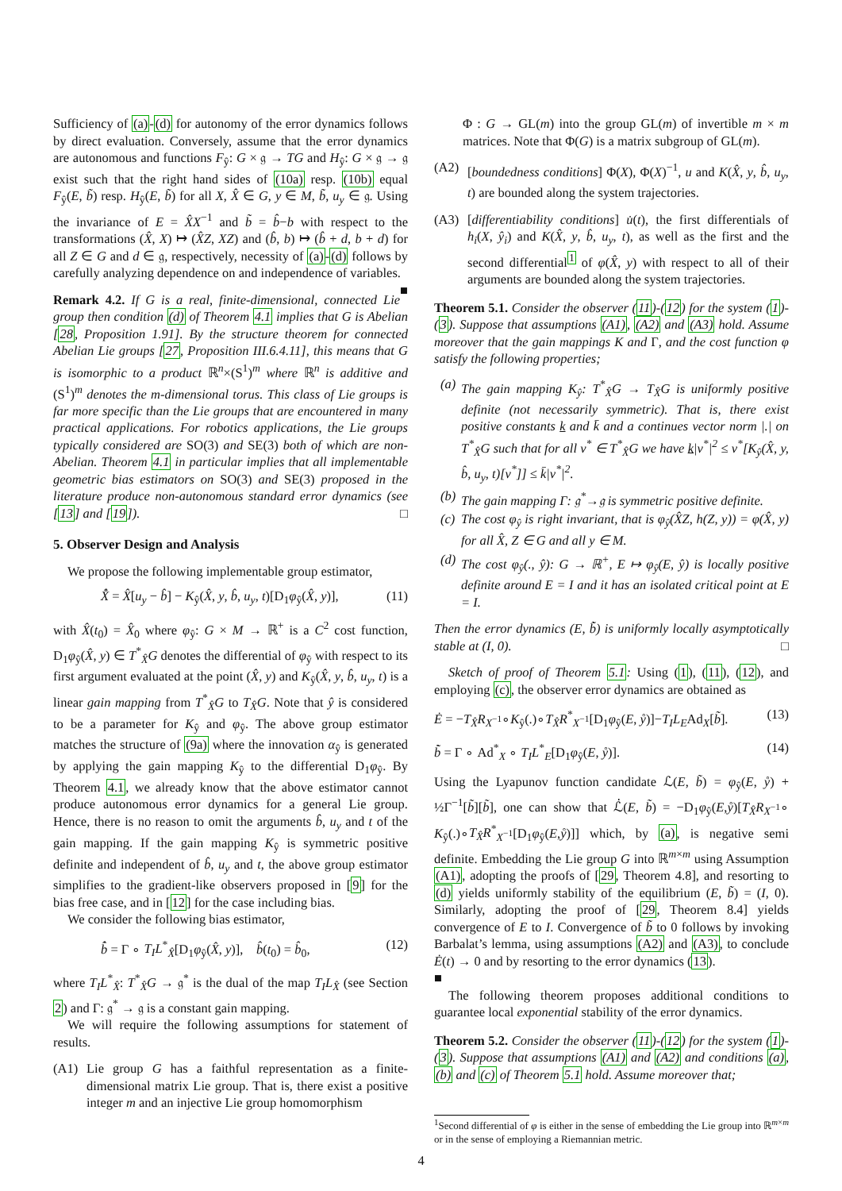Sufficiency of (a)-(d) for autonomy of the error dynamics follows by direct evaluation. Conversely, assume that the error dynamics are autonomous and functions F<sub>ŷ</sub>: G × 𝔤 → TG and H<sub>ŷ</sub>: G × 𝔤 → 𝔤 exist such that the right hand sides of (10a) resp. (10b) equal F<sub>ŷ</sub>(E, b̃) resp. H<sub>ŷ</sub>(E, b̃) for all X, X̂ ∈ G, y ∈ M, b̃, u<sub>y</sub> ∈ 𝔤. Using the invariance of E = X̂X<sup>−1</sup> and b̃ = b̂−b with respect to the transformations (X̂, X) ↦ (X̂Z, XZ) and (b̂, b) ↦ (b̂ + d, b + d) for all Z ∈ G and d ∈ 𝔤, respectively, necessity of (a)-(d) follows by carefully analyzing dependence on and independence of variables. ■
Remark 4.2. If G is a real, finite-dimensional, connected Lie group then condition (d) of Theorem 4.1 implies that G is Abelian [28, Proposition 1.91]. By the structure theorem for connected Abelian Lie groups [27, Proposition III.6.4.11], this means that G is isomorphic to a product ℝ<sup>n</sup>×(S<sup>1</sup>)<sup>m</sup> where ℝ<sup>n</sup> is additive and (S<sup>1</sup>)<sup>m</sup> denotes the m-dimensional torus. This class of Lie groups is far more specific than the Lie groups that are encountered in many practical applications. For robotics applications, the Lie groups typically considered are SO(3) and SE(3) both of which are non-Abelian. Theorem 4.1 in particular implies that all implementable geometric bias estimators on SO(3) and SE(3) proposed in the literature produce non-autonomous standard error dynamics (see [13] and [19]). □
5. Observer Design and Analysis
We propose the following implementable group estimator,
X̂̇ = X̂[u<sub>y</sub> − b̂] − K<sub>ŷ</sub>(X̂, y, b̂, u<sub>y</sub>, t)[D<sub>1</sub>φ<sub>ŷ</sub>(X̂, y)], (11)
with X̂(t<sub>0</sub>) = X̂<sub>0</sub> where φ<sub>ŷ</sub>: G × M → ℝ<sup>+</sup> is a C<sup>2</sup> cost function, D<sub>1</sub>φ<sub>ŷ</sub>(X̂, y) ∈ T<sup>*</sup><sub>X̂</sub>G denotes the differential of φ<sub>ŷ</sub> with respect to its first argument evaluated at the point (X̂, y) and K<sub>ŷ</sub>(X̂, y, b̂, u<sub>y</sub>, t) is a linear gain mapping from T<sup>*</sup><sub>X̂</sub>G to T<sub>X̂</sub>G. Note that ŷ is considered to be a parameter for K<sub>ŷ</sub> and φ<sub>ŷ</sub>. The above group estimator matches the structure of (9a) where the innovation α<sub>ŷ</sub> is generated by applying the gain mapping K<sub>ŷ</sub> to the differential D<sub>1</sub>φ<sub>ŷ</sub>. By Theorem 4.1, we already know that the above estimator cannot produce autonomous error dynamics for a general Lie group. Hence, there is no reason to omit the arguments b̂, u<sub>y</sub> and t of the gain mapping. If the gain mapping K<sub>ŷ</sub> is symmetric positive definite and independent of b̂, u<sub>y</sub> and t, the above group estimator simplifies to the gradient-like observers proposed in [9] for the bias free case, and in [12] for the case including bias.
We consider the following bias estimator,
b̂̇ = Γ ∘ T<sub>I</sub>L<sup>*</sup><sub>X̂</sub>[D<sub>1</sub>φ<sub>ŷ</sub>(X̂, y)], b̂(t<sub>0</sub>) = b̂<sub>0</sub>, (12)
where T<sub>I</sub>L<sup>*</sup><sub>X̂</sub>: T<sup>*</sup><sub>X̂</sub>G → 𝔤<sup>*</sup> is the dual of the map T<sub>I</sub>L<sub>X̂</sub> (see Section 2) and Γ: 𝔤<sup>*</sup> → 𝔤 is a constant gain mapping.
We will require the following assumptions for statement of results.
(A1) Lie group G has a faithful representation as a finite-dimensional matrix Lie group. That is, there exist a positive integer m and an injective Lie group homomorphism
Φ : G → GL(m) into the group GL(m) of invertible m × m matrices. Note that Φ(G) is a matrix subgroup of GL(m).
(A2) [boundedness conditions] Φ(X), Φ(X)<sup>−1</sup>, u and K(X̂, y, b̂, u<sub>y</sub>, t) are bounded along the system trajectories.
(A3) [differentiability conditions] u̇(t), the first differentials of h<sub>i</sub>(X, ŷ<sub>i</sub>) and K(X̂, y, b̂, u<sub>y</sub>, t), as well as the first and the second differential<sup>1</sup> of φ(X̂, y) with respect to all of their arguments are bounded along the system trajectories.
Theorem 5.1. Consider the observer (11)-(12) for the system (1)-(3). Suppose that assumptions (A1), (A2) and (A3) hold. Assume moreover that the gain mappings K and Γ, and the cost function φ satisfy the following properties;
(a) The gain mapping K<sub>ŷ</sub>: T<sup>*</sup><sub>X̂</sub>G → T<sub>X̂</sub>G is uniformly positive definite (not necessarily symmetric). That is, there exist positive constants k and k̄ and a continues vector norm |.| on T<sup>*</sup><sub>X̂</sub>G such that for all v<sup>*</sup> ∈ T<sup>*</sup><sub>X̂</sub>G we have k|v<sup>*</sup>|<sup>2</sup> ≤ v<sup>*</sup>[K<sub>ŷ</sub>(X̂, y, b̂, u<sub>y</sub>, t)[v<sup>*</sup>]] ≤ k̄|v<sup>*</sup>|<sup>2</sup>.
(b) The gain mapping Γ: 𝔤<sup>*</sup>→𝔤 is symmetric positive definite.
(c) The cost φ<sub>ŷ</sub> is right invariant, that is φ<sub>ŷ</sub>(X̂Z, h(Z, y)) = φ(X̂, y) for all X̂, Z ∈ G and all y ∈ M.
(d) The cost φ<sub>ŷ</sub>(., ŷ): G → ℝ<sup>+</sup>, E ↦ φ<sub>ŷ</sub>(E, ŷ) is locally positive definite around E = I and it has an isolated critical point at E = I.
Then the error dynamics (E, b̃̇) is uniformly locally asymptotically stable at (I, 0). □
Sketch of proof of Theorem 5.1: Using (1), (11), (12), and employing (c), the observer error dynamics are obtained as
Ė = −T<sub>X̂</sub>R<sub>X<sup>−1</sup></sub>∘K<sub>ŷ</sub>(.)∘T<sub>X̂</sub>R<sup>*</sup><sub>X<sup>−1</sup></sub>[D<sub>1</sub>φ<sub>ŷ</sub>(E, ẙ)]−T<sub>I</sub>L<sub>E</sub>Ad<sub>X</sub>[b̃]. (13)
b̃̇ = Γ ∘ Ad<sup>*</sup><sub>X</sub> ∘ T<sub>I</sub>L<sup>*</sup><sub>E</sub>[D<sub>1</sub>φ<sub>ŷ</sub>(E, ẙ)]. (14)
Using the Lyapunov function candidate ℒ(E, b̃) = φ<sub>ŷ</sub>(E, ẙ) + ½Γ<sup>−1</sup>[b̃][b̃], one can show that ℒ̇(E, b̃) = −D<sub>1</sub>φ<sub>ŷ</sub>(E,ẙ)[T<sub>X̂</sub>R<sub>X<sup>−1</sup></sub>∘ K<sub>ŷ</sub>(.)∘T<sub>X̂</sub>R<sup>*</sup><sub>X<sup>−1</sup></sub>[D<sub>1</sub>φ<sub>ŷ</sub>(E,ẙ)]] which, by (a), is negative semi definite. Embedding the Lie group G into ℝ<sup>m×m</sup> using Assumption (A1), adopting the proofs of [29, Theorem 4.8], and resorting to (d) yields uniformly stability of the equilibrium (E, b̃) = (I, 0). Similarly, adopting the proof of [29, Theorem 8.4] yields convergence of E to I. Convergence of b̃ to 0 follows by invoking Barbalat’s lemma, using assumptions (A2) and (A3), to conclude Ė(t) → 0 and by resorting to the error dynamics (13).
■
The following theorem proposes additional conditions to guarantee local exponential stability of the error dynamics.
Theorem 5.2. Consider the observer (11)-(12) for the system (1)-(3). Suppose that assumptions (A1) and (A2) and conditions (a), (b) and (c) of Theorem 5.1 hold. Assume moreover that;
<sup>1</sup> Second differential of φ is either in the sense of embedding the Lie group into ℝ<sup>m×m</sup> or in the sense of employing a Riemannian metric.
4